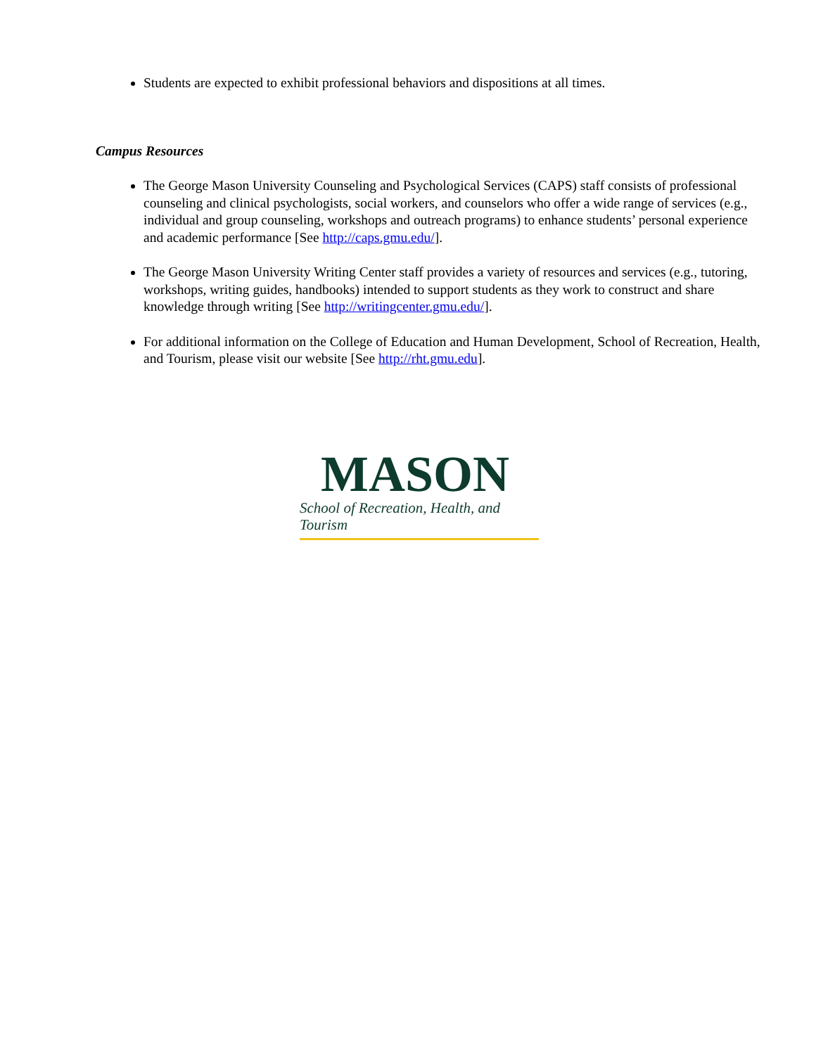Students are expected to exhibit professional behaviors and dispositions at all times.
Campus Resources
The George Mason University Counseling and Psychological Services (CAPS) staff consists of professional counseling and clinical psychologists, social workers, and counselors who offer a wide range of services (e.g., individual and group counseling, workshops and outreach programs) to enhance students’ personal experience and academic performance [See http://caps.gmu.edu/].
The George Mason University Writing Center staff provides a variety of resources and services (e.g., tutoring, workshops, writing guides, handbooks) intended to support students as they work to construct and share knowledge through writing [See http://writingcenter.gmu.edu/].
For additional information on the College of Education and Human Development, School of Recreation, Health, and Tourism, please visit our website [See http://rht.gmu.edu].
MASON
School of Recreation, Health, and Tourism